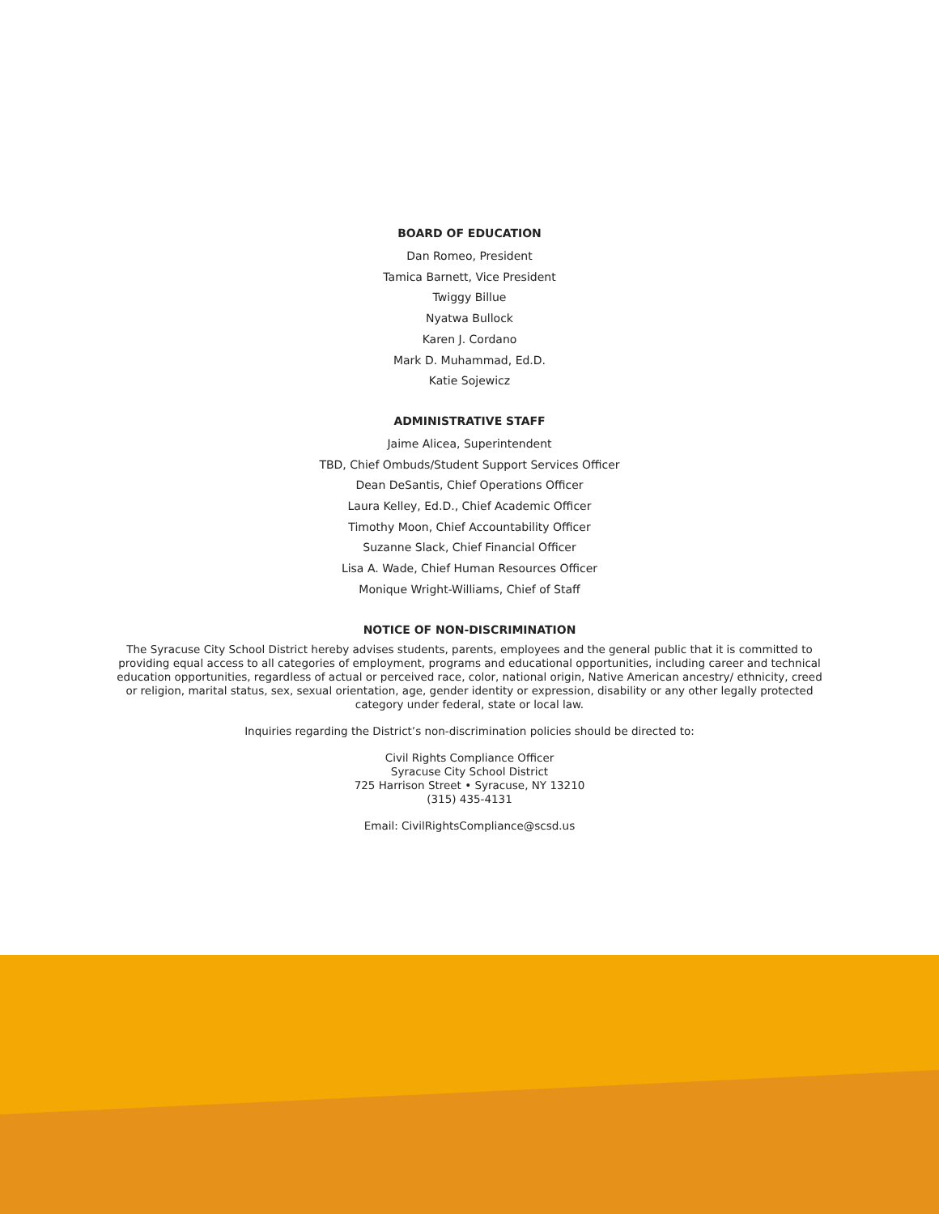BOARD OF EDUCATION
Dan Romeo, President
Tamica Barnett, Vice President
Twiggy Billue
Nyatwa Bullock
Karen J. Cordano
Mark D. Muhammad, Ed.D.
Katie Sojewicz
ADMINISTRATIVE STAFF
Jaime Alicea, Superintendent
TBD, Chief Ombuds/Student Support Services Officer
Dean DeSantis, Chief Operations Officer
Laura Kelley, Ed.D., Chief Academic Officer
Timothy Moon, Chief Accountability Officer
Suzanne Slack, Chief Financial Officer
Lisa A. Wade, Chief Human Resources Officer
Monique Wright-Williams, Chief of Staff
NOTICE OF NON-DISCRIMINATION
The Syracuse City School District hereby advises students, parents, employees and the general public that it is committed to providing equal access to all categories of employment, programs and educational opportunities, including career and technical education opportunities, regardless of actual or perceived race, color, national origin, Native American ancestry/ ethnicity, creed or religion, marital status, sex, sexual orientation, age, gender identity or expression, disability or any other legally protected category under federal, state or local law.
Inquiries regarding the District’s non-discrimination policies should be directed to:
Civil Rights Compliance Officer
Syracuse City School District
725 Harrison Street • Syracuse, NY 13210
(315) 435-4131
Email: CivilRightsCompliance@scsd.us